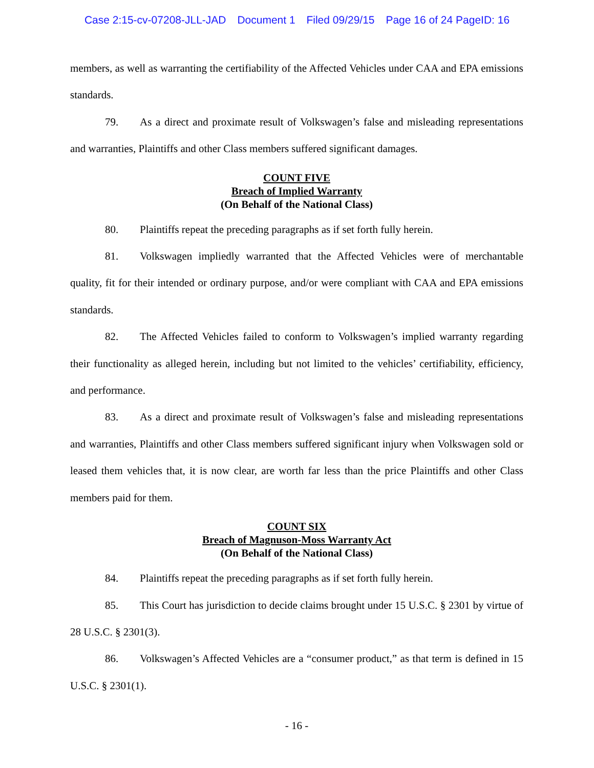Case 2:15-cv-07208-JLL-JAD Document 1 Filed 09/29/15 Page 16 of 24 PageID: 16
members, as well as warranting the certifiability of the Affected Vehicles under CAA and EPA emissions standards.
79. As a direct and proximate result of Volkswagen’s false and misleading representations and warranties, Plaintiffs and other Class members suffered significant damages.
COUNT FIVE
Breach of Implied Warranty
(On Behalf of the National Class)
80. Plaintiffs repeat the preceding paragraphs as if set forth fully herein.
81. Volkswagen impliedly warranted that the Affected Vehicles were of merchantable quality, fit for their intended or ordinary purpose, and/or were compliant with CAA and EPA emissions standards.
82. The Affected Vehicles failed to conform to Volkswagen’s implied warranty regarding their functionality as alleged herein, including but not limited to the vehicles’ certifiability, efficiency, and performance.
83. As a direct and proximate result of Volkswagen’s false and misleading representations and warranties, Plaintiffs and other Class members suffered significant injury when Volkswagen sold or leased them vehicles that, it is now clear, are worth far less than the price Plaintiffs and other Class members paid for them.
COUNT SIX
Breach of Magnuson-Moss Warranty Act
(On Behalf of the National Class)
84. Plaintiffs repeat the preceding paragraphs as if set forth fully herein.
85. This Court has jurisdiction to decide claims brought under 15 U.S.C. § 2301 by virtue of 28 U.S.C. § 2301(3).
86. Volkswagen’s Affected Vehicles are a “consumer product,” as that term is defined in 15 U.S.C. § 2301(1).
- 16 -